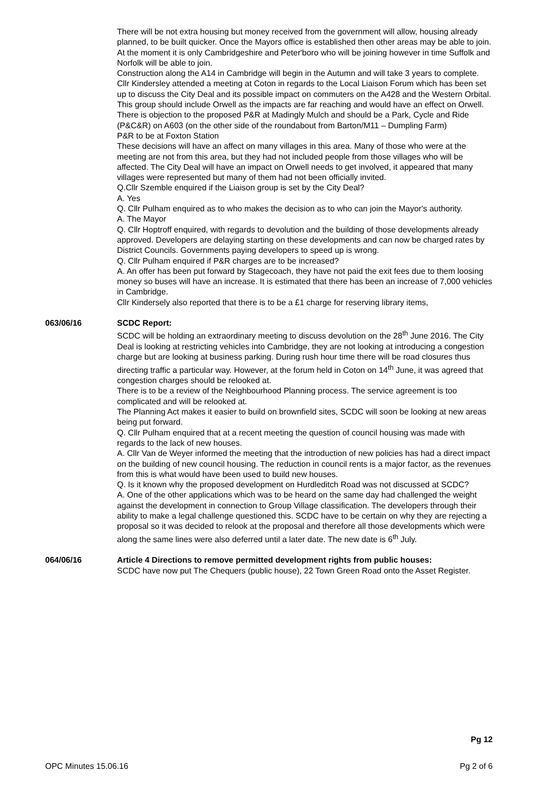There will be not extra housing but money received from the government will allow, housing already planned, to be built quicker. Once the Mayors office is established then other areas may be able to join. At the moment it is only Cambridgeshire and Peter'boro who will be joining however in time Suffolk and Norfolk will be able to join.
Construction along the A14 in Cambridge will begin in the Autumn and will take 3 years to complete.
Cllr Kindersley attended a meeting at Coton in regards to the Local Liaison Forum which has been set up to discuss the City Deal and its possible impact on commuters on the A428 and the Western Orbital. This group should include Orwell as the impacts are far reaching and would have an effect on Orwell.
There is objection to the proposed P&R at Madingly Mulch and should be a Park, Cycle and Ride (P&C&R) on A603 (on the other side of the roundabout from Barton/M11 – Dumpling Farm)
P&R to be at Foxton Station
These decisions will have an affect on many villages in this area. Many of those who were at the meeting are not from this area, but they had not included people from those villages who will be affected. The City Deal will have an impact on Orwell needs to get involved, it appeared that many villages were represented but many of them had not been officially invited.
Q.Cllr Szemble enquired if the Liaison group is set by the City Deal?
A. Yes
Q. Cllr Pulham enquired as to who makes the decision as to who can join the Mayor's authority.
A. The Mayor
Q. Cllr Hoptroff enquired, with regards to devolution and the building of those developments already approved. Developers are delaying starting on these developments and can now be charged rates by District Councils. Governments paying developers to speed up is wrong.
Q. Cllr Pulham enquired if P&R charges are to be increased?
A. An offer has been put forward by Stagecoach, they have not paid the exit fees due to them loosing money so buses will have an increase. It is estimated that there has been an increase of 7,000 vehicles in Cambridge.
Cllr Kindersely also reported that there is to be a £1 charge for reserving library items,
063/06/16 SCDC Report:
SCDC will be holding an extraordinary meeting to discuss devolution on the 28<sup>th</sup> June 2016. The City Deal is looking at restricting vehicles into Cambridge, they are not looking at introducing a congestion charge but are looking at business parking. During rush hour time there will be road closures thus directing traffic a particular way. However, at the forum held in Coton on 14<sup>th</sup> June, it was agreed that congestion charges should be relooked at.
There is to be a review of the Neighbourhood Planning process. The service agreement is too complicated and will be relooked at.
The Planning Act makes it easier to build on brownfield sites, SCDC will soon be looking at new areas being put forward.
Q. Cllr Pulham enquired that at a recent meeting the question of council housing was made with regards to the lack of new houses.
A. Cllr Van de Weyer informed the meeting that the introduction of new policies has had a direct impact on the building of new council housing. The reduction in council rents is a major factor, as the revenues from this is what would have been used to build new houses.
Q. Is it known why the proposed development on Hurdleditch Road was not discussed at SCDC?
A. One of the other applications which was to be heard on the same day had challenged the weight against the development in connection to Group Village classification. The developers through their ability to make a legal challenge questioned this. SCDC have to be certain on why they are rejecting a proposal so it was decided to relook at the proposal and therefore all those developments which were along the same lines were also deferred until a later date. The new date is 6<sup>th</sup> July.
064/06/16 Article 4 Directions to remove permitted development rights from public houses:
SCDC have now put The Chequers (public house), 22 Town Green Road onto the Asset Register.
Pg 12
OPC Minutes 15.06.16 Pg 2 of 6